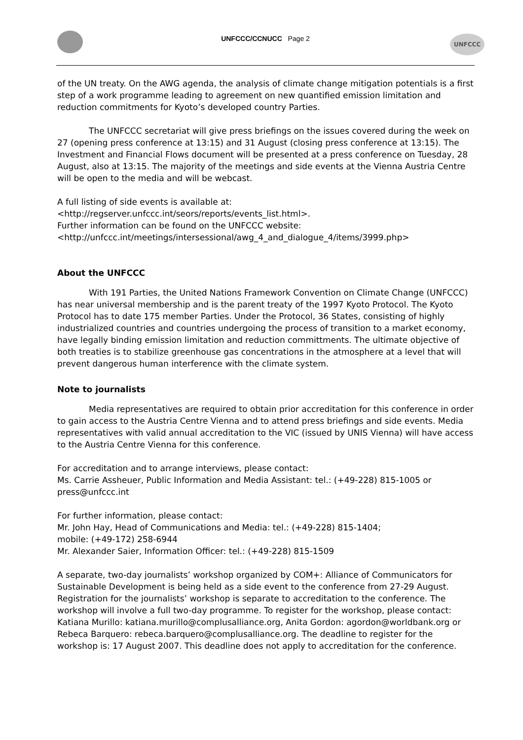UNFCCC/CCNUCC Page 2
UNFCCC
of the UN treaty. On the AWG agenda, the analysis of climate change mitigation potentials is a first step of a work programme leading to agreement on new quantified emission limitation and reduction commitments for Kyoto’s developed country Parties.
The UNFCCC secretariat will give press briefings on the issues covered during the week on 27 (opening press conference at 13:15) and 31 August (closing press conference at 13:15). The Investment and Financial Flows document will be presented at a press conference on Tuesday, 28 August, also at 13:15. The majority of the meetings and side events at the Vienna Austria Centre will be open to the media and will be webcast.
A full listing of side events is available at:
<http://regserver.unfccc.int/seors/reports/events_list.html>.
Further information can be found on the UNFCCC website:
<http://unfccc.int/meetings/intersessional/awg_4_and_dialogue_4/items/3999.php>
About the UNFCCC
With 191 Parties, the United Nations Framework Convention on Climate Change (UNFCCC) has near universal membership and is the parent treaty of the 1997 Kyoto Protocol. The Kyoto Protocol has to date 175 member Parties. Under the Protocol, 36 States, consisting of highly industrialized countries and countries undergoing the process of transition to a market economy, have legally binding emission limitation and reduction committments. The ultimate objective of both treaties is to stabilize greenhouse gas concentrations in the atmosphere at a level that will prevent dangerous human interference with the climate system.
Note to journalists
Media representatives are required to obtain prior accreditation for this conference in order to gain access to the Austria Centre Vienna and to attend press briefings and side events. Media representatives with valid annual accreditation to the VIC (issued by UNIS Vienna) will have access to the Austria Centre Vienna for this conference.
For accreditation and to arrange interviews, please contact:
Ms. Carrie Assheuer, Public Information and Media Assistant: tel.: (+49-228) 815-1005 or press@unfccc.int
For further information, please contact:
Mr. John Hay, Head of Communications and Media: tel.: (+49-228) 815-1404;
mobile: (+49-172) 258-6944
Mr. Alexander Saier, Information Officer: tel.: (+49-228) 815-1509
A separate, two-day journalists’ workshop organized by COM+: Alliance of Communicators for Sustainable Development is being held as a side event to the conference from 27-29 August. Registration for the journalists’ workshop is separate to accreditation to the conference. The workshop will involve a full two-day programme. To register for the workshop, please contact: Katiana Murillo: katiana.murillo@complusalliance.org, Anita Gordon: agordon@worldbank.org or Rebeca Barquero: rebeca.barquero@complusalliance.org. The deadline to register for the workshop is: 17 August 2007. This deadline does not apply to accreditation for the conference.